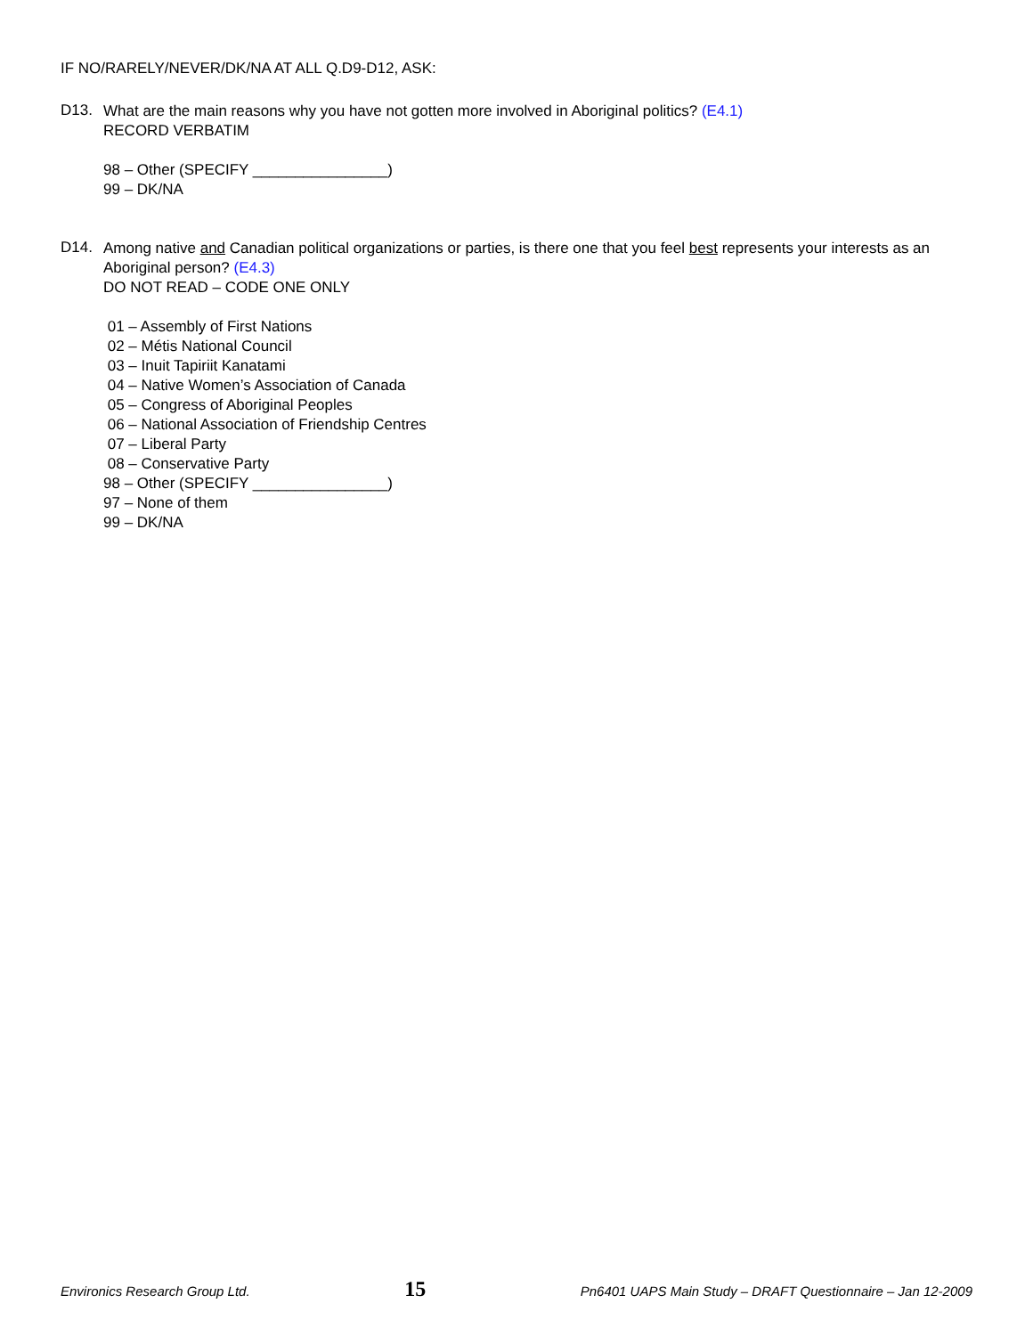IF NO/RARELY/NEVER/DK/NA AT ALL Q.D9-D12, ASK:
D13.
What are the main reasons why you have not gotten more involved in Aboriginal politics? (E4.1)
RECORD VERBATIM
98 – Other (SPECIFY ________________)
99 – DK/NA
D14.
Among native and Canadian political organizations or parties, is there one that you feel best represents your interests as an Aboriginal person? (E4.3)
DO NOT READ – CODE ONE ONLY
01 – Assembly of First Nations
02 – Métis National Council
03 – Inuit Tapiriit Kanatami
04 – Native Women’s Association of Canada
05 – Congress of Aboriginal Peoples
06 – National Association of Friendship Centres
07 – Liberal Party
08 – Conservative Party
98 – Other (SPECIFY ________________)
97 – None of them
99 – DK/NA
Environics Research Group Ltd. 15 Pn6401 UAPS Main Study – DRAFT Questionnaire – Jan 12-2009